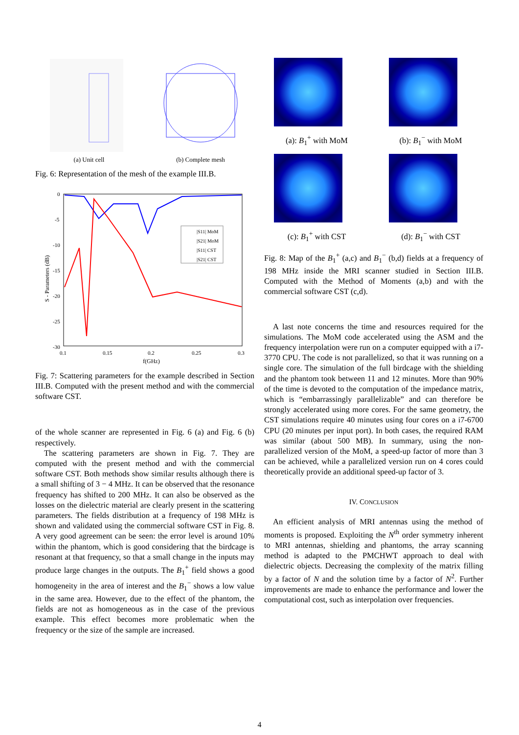(a) Unit cell (b) Complete mesh
Fig. 6: Representation of the mesh of the example III.B.
0
-5
-10
-15
-20
-25
-30
0.1
0.15
0.2
0.25
0.3
f(GHz)
S - Parameters (dB)
|S11| MoM
|S21| MoM
|S11| CST
|S21| CST
Fig. 7: Scattering parameters for the example described in Section III.B. Computed with the present method and with the commercial software CST.
of the whole scanner are represented in Fig. 6 (a) and Fig. 6 (b) respectively.
The scattering parameters are shown in Fig. 7. They are computed with the present method and with the commercial software CST. Both methods show similar results although there is a small shifting of 3 − 4 MHz. It can be observed that the resonance frequency has shifted to 200 MHz. It can also be observed as the losses on the dielectric material are clearly present in the scattering parameters. The fields distribution at a frequency of 198 MHz is shown and validated using the commercial software CST in Fig. 8. A very good agreement can be seen: the error level is around 10% within the phantom, which is good considering that the birdcage is resonant at that frequency, so that a small change in the inputs may produce large changes in the outputs. The B<sub>1</sub><sup>+</sup> field shows a good homogeneity in the area of interest and the B<sub>1</sub><sup>−</sup> shows a low value in the same area. However, due to the effect of the phantom, the fields are not as homogeneous as in the case of the previous example. This effect becomes more problematic when the frequency or the size of the sample are increased.
(a): B<sub>1</sub><sup>+</sup> with MoM (b): B<sub>1</sub><sup>−</sup> with MoM
(c): B<sub>1</sub><sup>+</sup> with CST (d): B<sub>1</sub><sup>−</sup> with CST
Fig. 8: Map of the B<sub>1</sub><sup>+</sup> (a,c) and B<sub>1</sub><sup>−</sup> (b,d) fields at a frequency of 198 MHz inside the MRI scanner studied in Section III.B. Computed with the Method of Moments (a,b) and with the commercial software CST (c,d).
A last note concerns the time and resources required for the simulations. The MoM code accelerated using the ASM and the frequency interpolation were run on a computer equipped with a i7-3770 CPU. The code is not parallelized, so that it was running on a single core. The simulation of the full birdcage with the shielding and the phantom took between 11 and 12 minutes. More than 90% of the time is devoted to the computation of the impedance matrix, which is “embarrassingly parallelizable” and can therefore be strongly accelerated using more cores. For the same geometry, the CST simulations require 40 minutes using four cores on a i7-6700 CPU (20 minutes per input port). In both cases, the required RAM was similar (about 500 MB). In summary, using the non-parallelized version of the MoM, a speed-up factor of more than 3 can be achieved, while a parallelized version run on 4 cores could theoretically provide an additional speed-up factor of 3.
IV. CONCLUSION
An efficient analysis of MRI antennas using the method of moments is proposed. Exploiting the N<sup>th</sup> order symmetry inherent to MRI antennas, shielding and phantoms, the array scanning method is adapted to the PMCHWT approach to deal with dielectric objects. Decreasing the complexity of the matrix filling by a factor of N and the solution time by a factor of N<sup>2</sup>. Further improvements are made to enhance the performance and lower the computational cost, such as interpolation over frequencies.
4